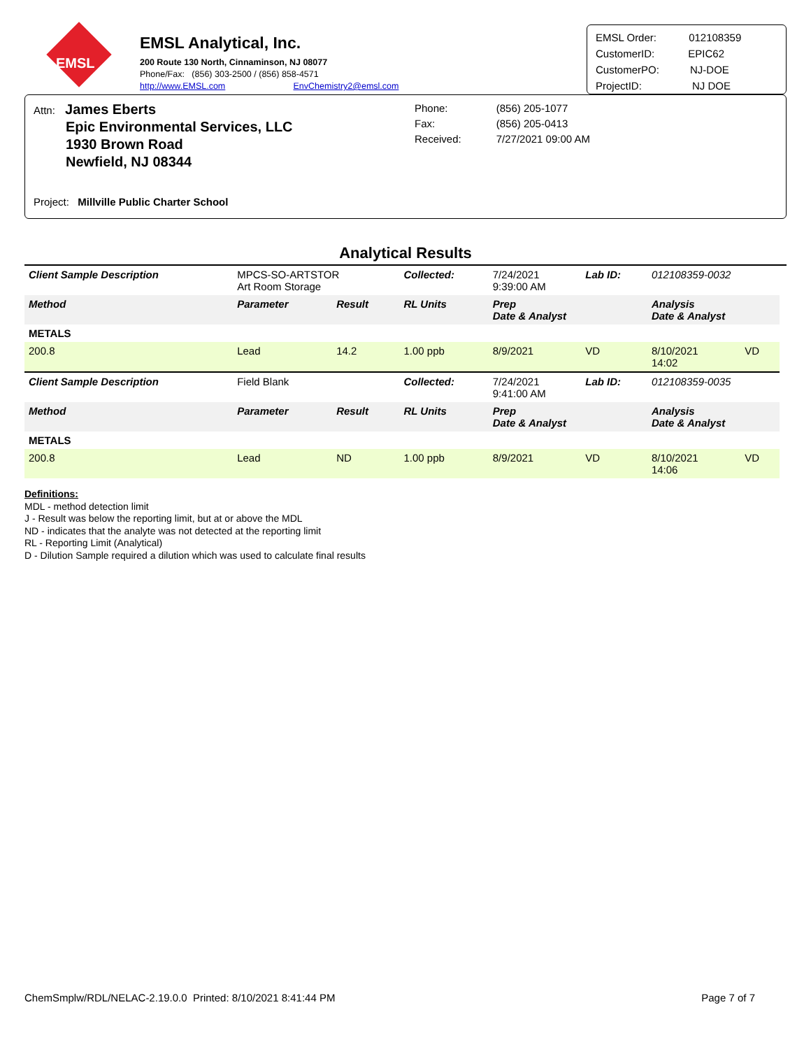EMSL
EMSL Analytical, Inc.
200 Route 130 North, Cinnaminson, NJ 08077
Phone/Fax: (856) 303-2500 / (856) 858-4571
http://www.EMSL.com EnvChemistry2@emsl.com
EMSL Order: 012108359
CustomerID: EPIC62
CustomerPO: NJ-DOE
ProjectID: NJ DOE
Attn: James Eberts
Epic Environmental Services, LLC
1930 Brown Road
Newfield, NJ 08344
Phone:
Fax:
Received:
(856) 205-1077
(856) 205-0413
7/27/2021 09:00 AM
Project: Millville Public Charter School
Analytical Results
| Client Sample Description | MPCS-SO-ARTSTOR Art Room Storage | | Collected: | 7/24/2021 9:39:00 AM | | Lab ID: | 012108359-0032 | |
| Method | Parameter | Result | RL Units | | Prep Date & Analyst | | Analysis Date & Analyst | |
| METALS | | | | | | | | |
| 200.8 | Lead | 14.2 | 1.00 ppb | | 8/9/2021 | VD | 8/10/2021 14:02 | VD |
| Client Sample Description | Field Blank | | Collected: | 7/24/2021 9:41:00 AM | | Lab ID: | 012108359-0035 | |
| Method | Parameter | Result | RL Units | | Prep Date & Analyst | | Analysis Date & Analyst | |
| METALS | | | | | | | | |
| 200.8 | Lead | ND | 1.00 ppb | | 8/9/2021 | VD | 8/10/2021 14:06 | VD |
Definitions:
MDL - method detection limit
J - Result was below the reporting limit, but at or above the MDL
ND - indicates that the analyte was not detected at the reporting limit
RL - Reporting Limit (Analytical)
D - Dilution Sample required a dilution which was used to calculate final results
ChemSmplw/RDL/NELAC-2.19.0.0 Printed: 8/10/2021 8:41:44 PM Page 7 of 7